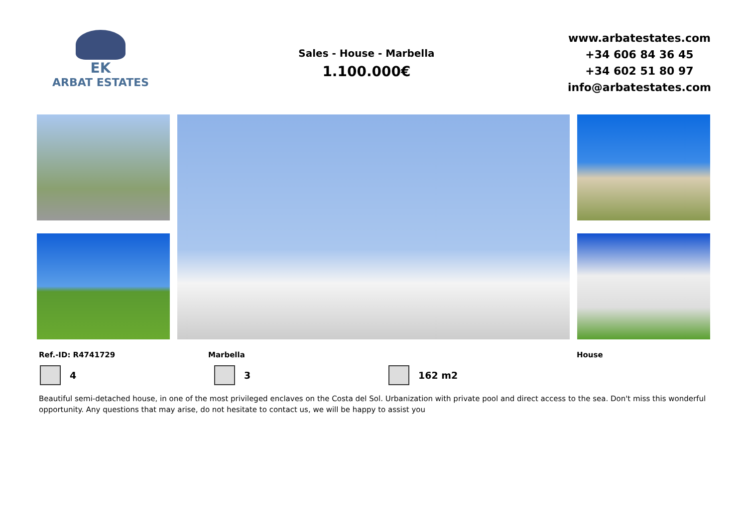EK
ARBAT ESTATES
Sales - House - Marbella
1.100.000€
www.arbatestates.com
+34 606 84 36 45
+34 602 51 80 97
info@arbatestates.com
Ref.-ID: R4741729 Marbella House
4 3 162 m2
Beautiful semi-detached house, in one of the most privileged enclaves on the Costa del Sol. Urbanization with private pool and direct access to the sea. Don't miss this wonderful opportunity. Any questions that may arise, do not hesitate to contact us, we will be happy to assist you